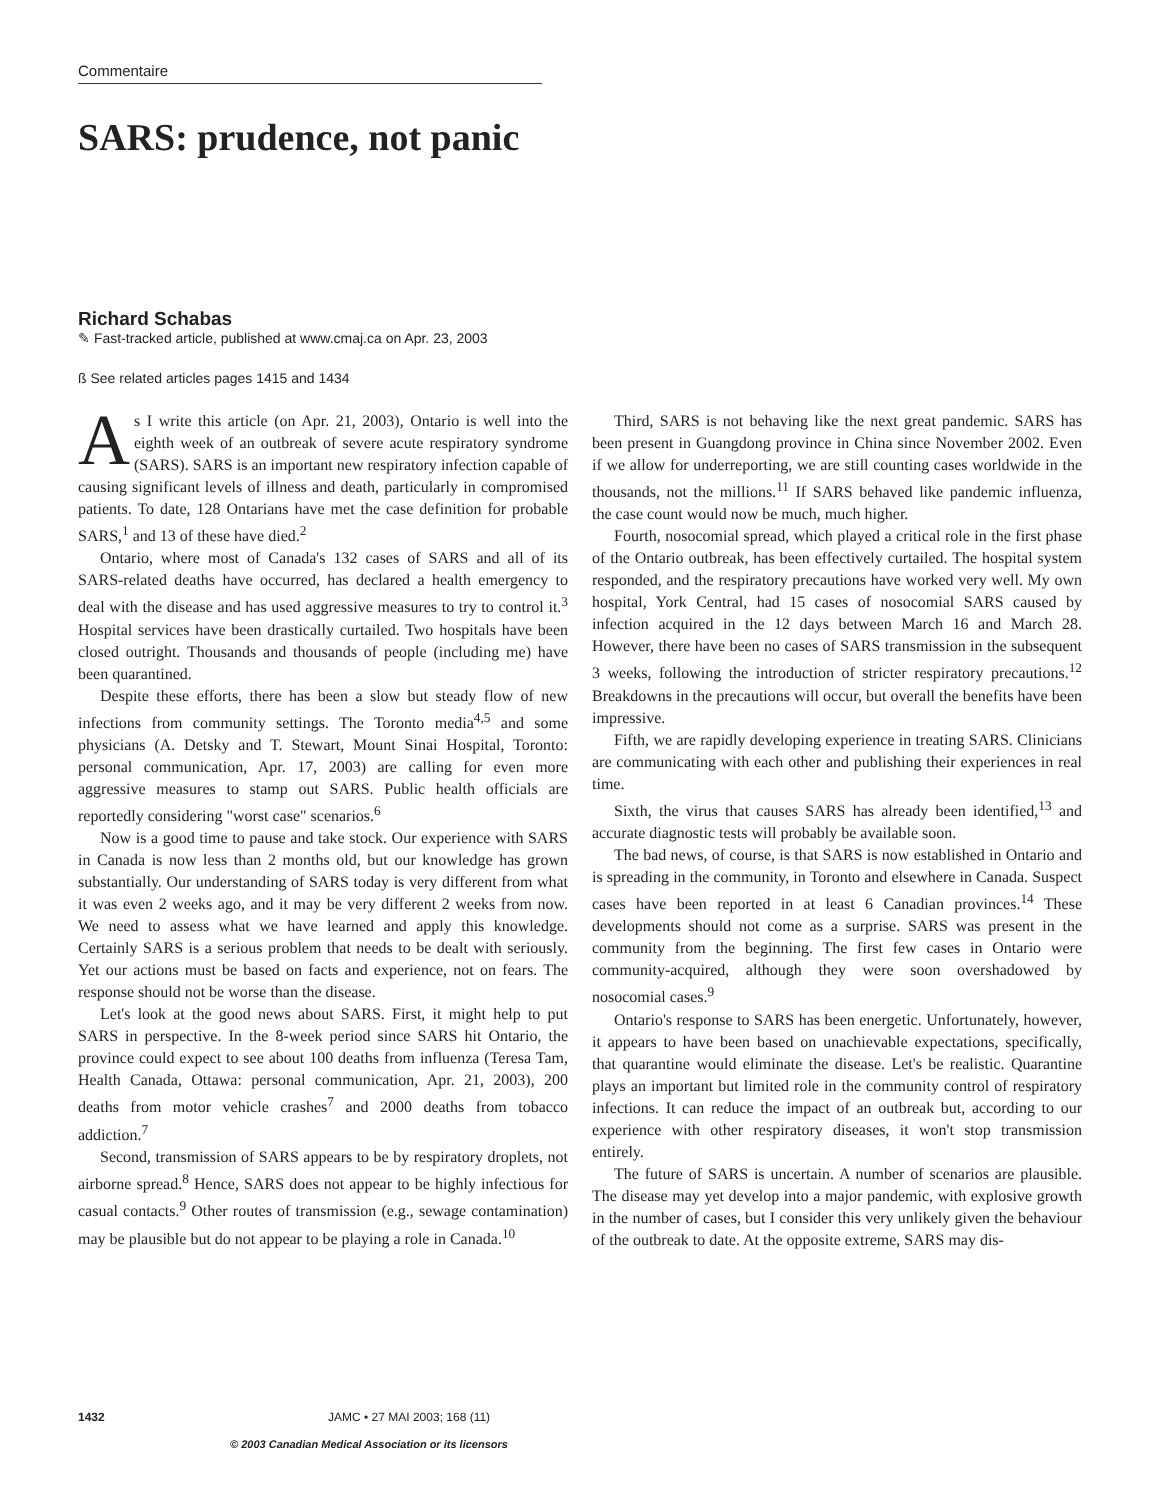Commentaire
SARS: prudence, not panic
Richard Schabas
✎ Fast-tracked article, published at www.cmaj.ca on Apr. 23, 2003
ß See related articles pages 1415 and 1434
As I write this article (on Apr. 21, 2003), Ontario is well into the eighth week of an outbreak of severe acute respiratory syndrome (SARS). SARS is an important new respiratory infection capable of causing significant levels of illness and death, particularly in compromised patients. To date, 128 Ontarians have met the case definition for probable SARS,<sup>1</sup> and 13 of these have died.<sup>2</sup>
Ontario, where most of Canada's 132 cases of SARS and all of its SARS-related deaths have occurred, has declared a health emergency to deal with the disease and has used aggressive measures to try to control it.<sup>3</sup> Hospital services have been drastically curtailed. Two hospitals have been closed outright. Thousands and thousands of people (including me) have been quarantined.
Despite these efforts, there has been a slow but steady flow of new infections from community settings. The Toronto media<sup>4,5</sup> and some physicians (A. Detsky and T. Stewart, Mount Sinai Hospital, Toronto: personal communication, Apr. 17, 2003) are calling for even more aggressive measures to stamp out SARS. Public health officials are reportedly considering "worst case" scenarios.<sup>6</sup>
Now is a good time to pause and take stock. Our experience with SARS in Canada is now less than 2 months old, but our knowledge has grown substantially. Our understanding of SARS today is very different from what it was even 2 weeks ago, and it may be very different 2 weeks from now. We need to assess what we have learned and apply this knowledge. Certainly SARS is a serious problem that needs to be dealt with seriously. Yet our actions must be based on facts and experience, not on fears. The response should not be worse than the disease.
Let's look at the good news about SARS. First, it might help to put SARS in perspective. In the 8-week period since SARS hit Ontario, the province could expect to see about 100 deaths from influenza (Teresa Tam, Health Canada, Ottawa: personal communication, Apr. 21, 2003), 200 deaths from motor vehicle crashes<sup>7</sup> and 2000 deaths from tobacco addiction.<sup>7</sup>
Second, transmission of SARS appears to be by respiratory droplets, not airborne spread.<sup>8</sup> Hence, SARS does not appear to be highly infectious for casual contacts.<sup>9</sup> Other routes of transmission (e.g., sewage contamination) may be plausible but do not appear to be playing a role in Canada.<sup>10</sup>
Third, SARS is not behaving like the next great pandemic. SARS has been present in Guangdong province in China since November 2002. Even if we allow for underreporting, we are still counting cases worldwide in the thousands, not the millions.<sup>11</sup> If SARS behaved like pandemic influenza, the case count would now be much, much higher.
Fourth, nosocomial spread, which played a critical role in the first phase of the Ontario outbreak, has been effectively curtailed. The hospital system responded, and the respiratory precautions have worked very well. My own hospital, York Central, had 15 cases of nosocomial SARS caused by infection acquired in the 12 days between March 16 and March 28. However, there have been no cases of SARS transmission in the subsequent 3 weeks, following the introduction of stricter respiratory precautions.<sup>12</sup> Breakdowns in the precautions will occur, but overall the benefits have been impressive.
Fifth, we are rapidly developing experience in treating SARS. Clinicians are communicating with each other and publishing their experiences in real time.
Sixth, the virus that causes SARS has already been identified,<sup>13</sup> and accurate diagnostic tests will probably be available soon.
The bad news, of course, is that SARS is now established in Ontario and is spreading in the community, in Toronto and elsewhere in Canada. Suspect cases have been reported in at least 6 Canadian provinces.<sup>14</sup> These developments should not come as a surprise. SARS was present in the community from the beginning. The first few cases in Ontario were community-acquired, although they were soon overshadowed by nosocomial cases.<sup>9</sup>
Ontario's response to SARS has been energetic. Unfortunately, however, it appears to have been based on unachievable expectations, specifically, that quarantine would eliminate the disease. Let's be realistic. Quarantine plays an important but limited role in the community control of respiratory infections. It can reduce the impact of an outbreak but, according to our experience with other respiratory diseases, it won't stop transmission entirely.
The future of SARS is uncertain. A number of scenarios are plausible. The disease may yet develop into a major pandemic, with explosive growth in the number of cases, but I consider this very unlikely given the behaviour of the outbreak to date. At the opposite extreme, SARS may dis-
1432 JAMC • 27 MAI 2003; 168 (11)
© 2003 Canadian Medical Association or its licensors